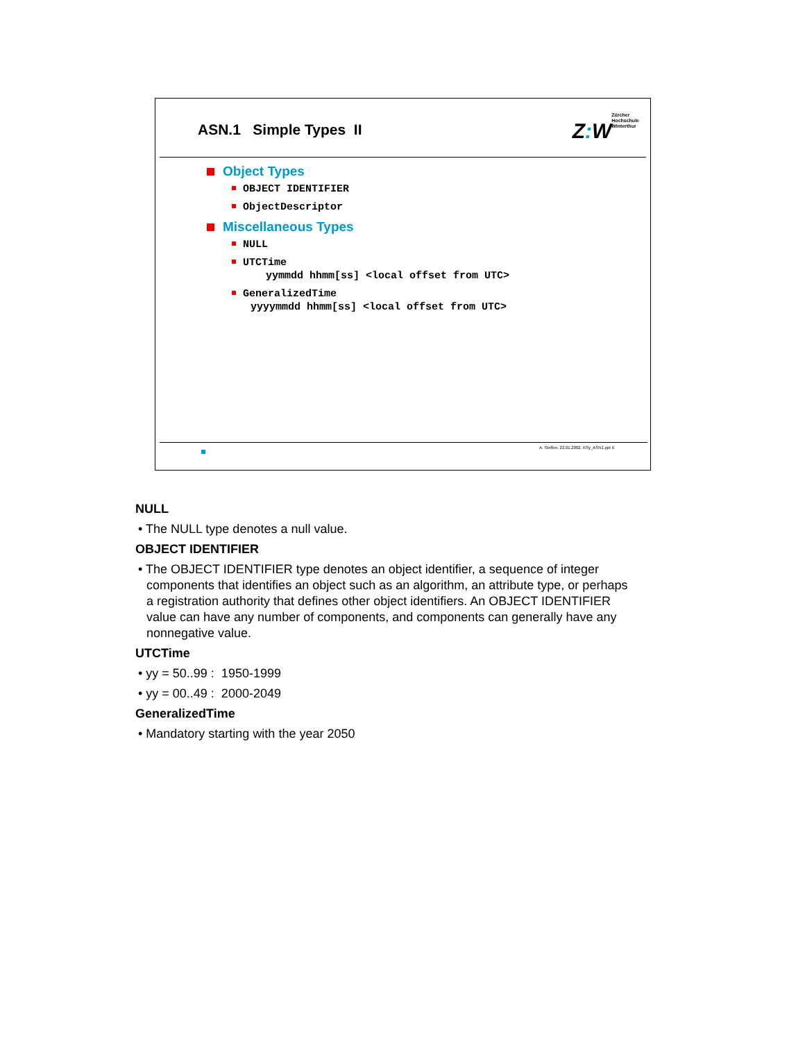ASN.1 Simple Types II
Z: W
Zürcher
Hochschule
Winterthur
Object Types
OBJECT IDENTIFIER
ObjectDescriptor
Miscellaneous Types
NULL
UTCTime
yymmdd hhmm[ss] <local offset from UTC>
GeneralizedTime
yyyymmdd hhmm[ss] <local offset from UTC>
A. Steffen, 22.01.2002, KSy_ASN1.ppt 6
NULL
• The NULL type denotes a null value.
OBJECT IDENTIFIER
• The OBJECT IDENTIFIER type denotes an object identifier, a sequence of integer components that identifies an object such as an algorithm, an attribute type, or perhaps a registration authority that defines other object identifiers. An OBJECT IDENTIFIER value can have any number of components, and components can generally have any nonnegative value.
UTCTime
• yy = 50..99 : 1950-1999
• yy = 00..49 : 2000-2049
GeneralizedTime
• Mandatory starting with the year 2050